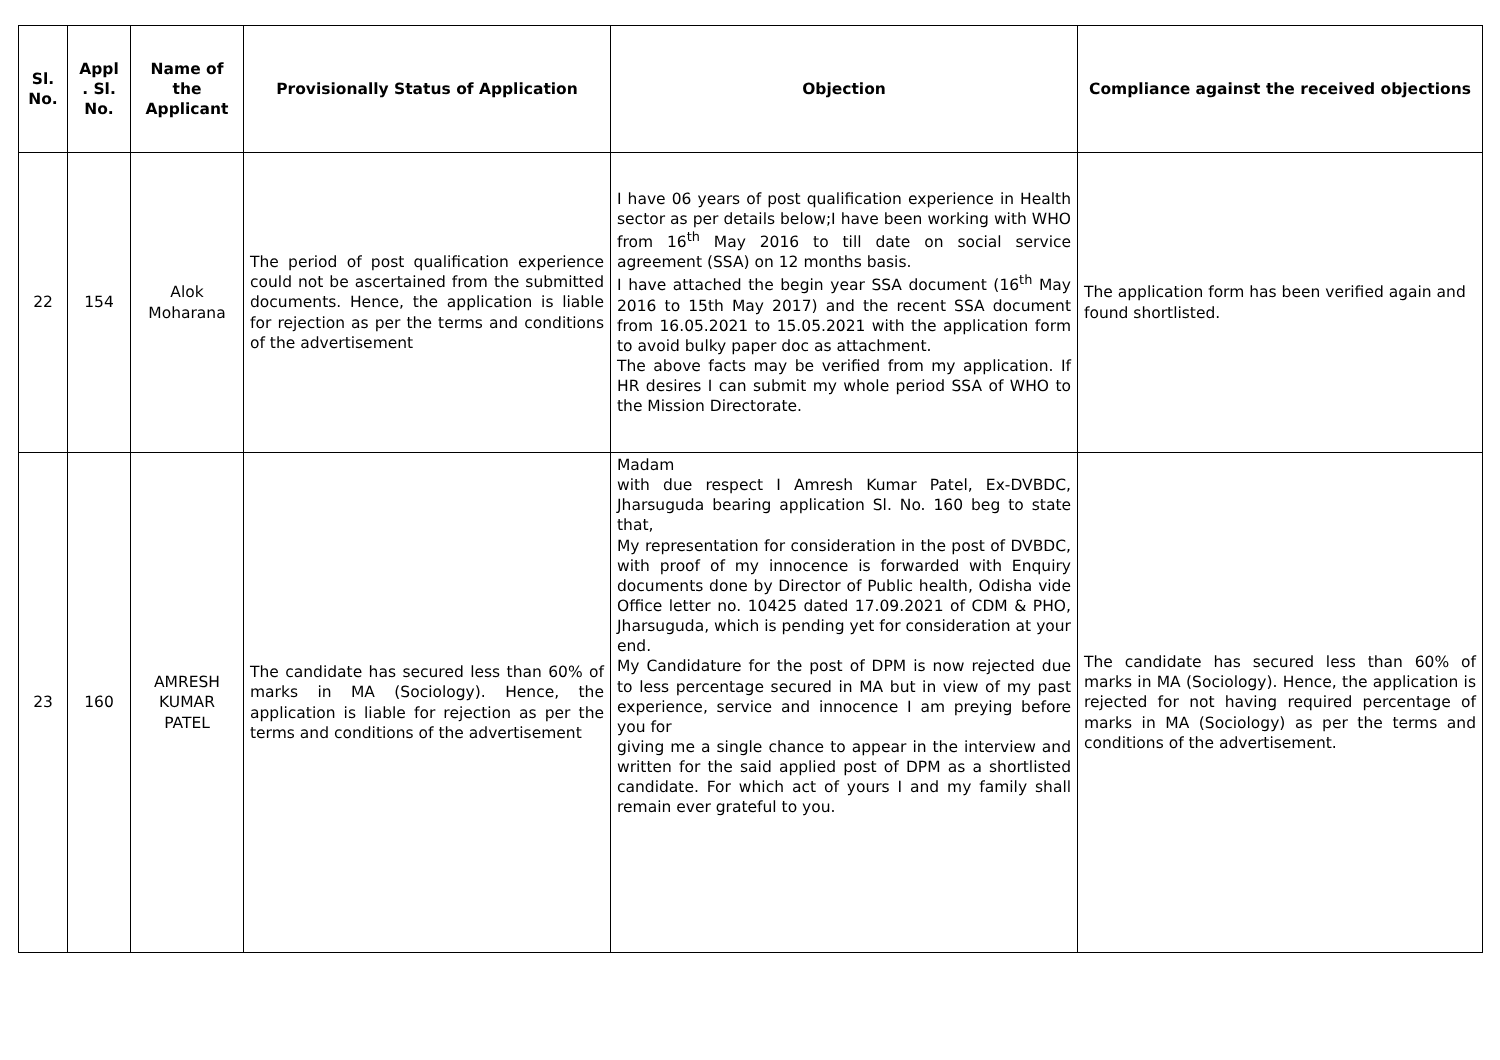| Sl. No. | Appl . Sl. No. | Name of the Applicant | Provisionally Status of Application | Objection | Compliance against the received objections |
| --- | --- | --- | --- | --- | --- |
| 22 | 154 | Alok Moharana | The period of post qualification experience could not be ascertained from the submitted documents. Hence, the application is liable for rejection as per the terms and conditions of the advertisement | I have 06 years of post qualification experience in Health sector as per details below;I have been working with WHO from 16<sup>th</sup> May 2016 to till date on social service agreement (SSA) on 12 months basis. I have attached the begin year SSA document (16<sup>th</sup> May 2016 to 15th May 2017) and the recent SSA document from 16.05.2021 to 15.05.2021 with the application form to avoid bulky paper doc as attachment. The above facts may be verified from my application. If HR desires I can submit my whole period SSA of WHO to the Mission Directorate. | The application form has been verified again and found shortlisted. |
| 23 | 160 | AMRESH KUMAR PATEL | The candidate has secured less than 60% of marks in MA (Sociology). Hence, the application is liable for rejection as per the terms and conditions of the advertisement | Madam with due respect I Amresh Kumar Patel, Ex-DVBDC, Jharsuguda bearing application Sl. No. 160 beg to state that, My representation for consideration in the post of DVBDC, with proof of my innocence is forwarded with Enquiry documents done by Director of Public health, Odisha vide Office letter no. 10425 dated 17.09.2021 of CDM & PHO, Jharsuguda, which is pending yet for consideration at your end. My Candidature for the post of DPM is now rejected due to less percentage secured in MA but in view of my past experience, service and innocence I am preying before you for giving me a single chance to appear in the interview and written for the said applied post of DPM as a shortlisted candidate. For which act of yours I and my family shall remain ever grateful to you. | The candidate has secured less than 60% of marks in MA (Sociology). Hence, the application is rejected for not having required percentage of marks in MA (Sociology) as per the terms and conditions of the advertisement. |